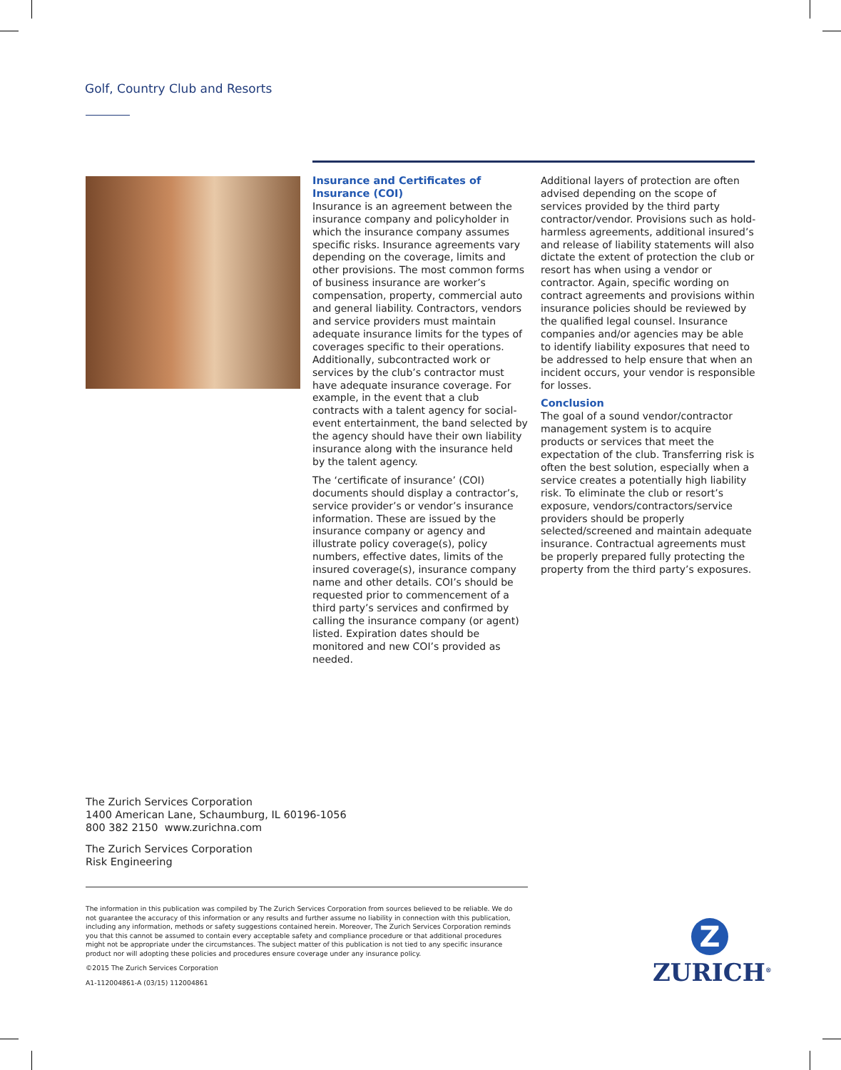Golf, Country Club and Resorts
Insurance and Certificates of Insurance (COI)
Insurance is an agreement between the insurance company and policyholder in which the insurance company assumes specific risks. Insurance agreements vary depending on the coverage, limits and other provisions. The most common forms of business insurance are worker’s compensation, property, commercial auto and general liability. Contractors, vendors and service providers must maintain adequate insurance limits for the types of coverages specific to their operations. Additionally, subcontracted work or services by the club’s contractor must have adequate insurance coverage. For example, in the event that a club contracts with a talent agency for social-event entertainment, the band selected by the agency should have their own liability insurance along with the insurance held by the talent agency.
The ‘certificate of insurance’ (COI) documents should display a contractor’s, service provider’s or vendor’s insurance information. These are issued by the insurance company or agency and illustrate policy coverage(s), policy numbers, effective dates, limits of the insured coverage(s), insurance company name and other details. COI’s should be requested prior to commencement of a third party’s services and confirmed by calling the insurance company (or agent) listed. Expiration dates should be monitored and new COI’s provided as needed.
Additional layers of protection are often advised depending on the scope of services provided by the third party contractor/vendor. Provisions such as hold-harmless agreements, additional insured’s and release of liability statements will also dictate the extent of protection the club or resort has when using a vendor or contractor. Again, specific wording on contract agreements and provisions within insurance policies should be reviewed by the qualified legal counsel. Insurance companies and/or agencies may be able to identify liability exposures that need to be addressed to help ensure that when an incident occurs, your vendor is responsible for losses.
Conclusion
The goal of a sound vendor/contractor management system is to acquire products or services that meet the expectation of the club. Transferring risk is often the best solution, especially when a service creates a potentially high liability risk. To eliminate the club or resort’s exposure, vendors/contractors/service providers should be properly selected/screened and maintain adequate insurance. Contractual agreements must be properly prepared fully protecting the property from the third party’s exposures.
The Zurich Services Corporation
1400 American Lane, Schaumburg, IL 60196-1056
800 382 2150 www.zurichna.com
The Zurich Services Corporation
Risk Engineering
The information in this publication was compiled by The Zurich Services Corporation from sources believed to be reliable. We do not guarantee the accuracy of this information or any results and further assume no liability in connection with this publication, including any information, methods or safety suggestions contained herein. Moreover, The Zurich Services Corporation reminds you that this cannot be assumed to contain every acceptable safety and compliance procedure or that additional procedures might not be appropriate under the circumstances. The subject matter of this publication is not tied to any specific insurance product nor will adopting these policies and procedures ensure coverage under any insurance policy.
©2015 The Zurich Services Corporation
A1-112004861-A (03/15) 112004861
Z
ZURICH<sup>®</sup>